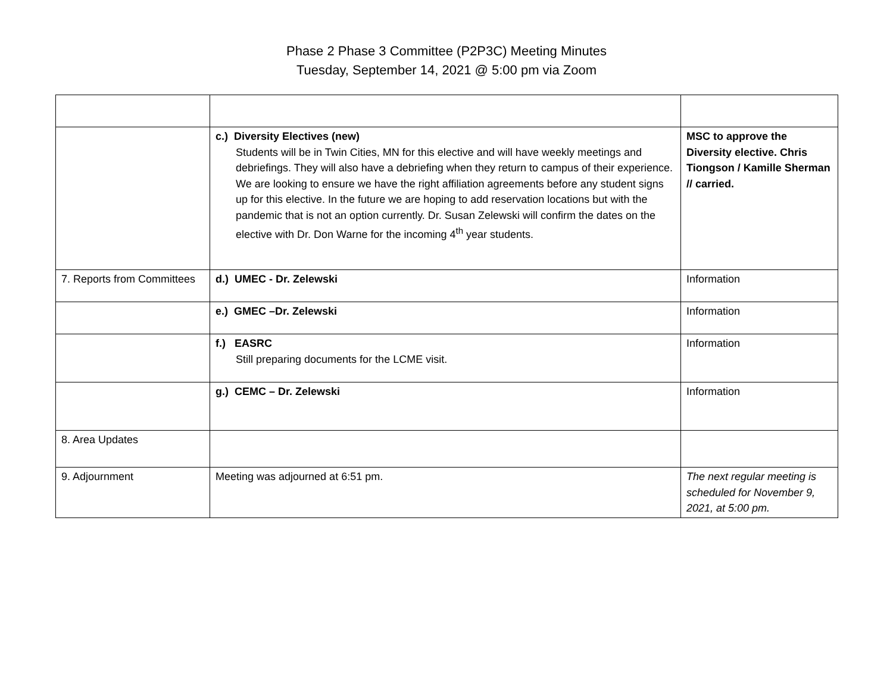Phase 2 Phase 3 Committee (P2P3C) Meeting Minutes
Tuesday, September 14, 2021 @ 5:00 pm via Zoom
| | c.) Diversity Electives (new) Students will be in Twin Cities, MN for this elective and will have weekly meetings and debriefings. They will also have a debriefing when they return to campus of their experience. We are looking to ensure we have the right affiliation agreements before any student signs up for this elective. In the future we are hoping to add reservation locations but with the pandemic that is not an option currently. Dr. Susan Zelewski will confirm the dates on the elective with Dr. Don Warne for the incoming 4<sup>th</sup> year students. | MSC to approve the Diversity elective. Chris Tiongson / Kamille Sherman // carried. |
| 7. Reports from Committees | d.) UMEC - Dr. Zelewski | Information |
| | e.) GMEC –Dr. Zelewski | Information |
| | f.) EASRC Still preparing documents for the LCME visit. | Information |
| | g.) CEMC – Dr. Zelewski | Information |
| 8. Area Updates | | |
| 9. Adjournment | Meeting was adjourned at 6:51 pm. | The next regular meeting is scheduled for November 9, 2021, at 5:00 pm. |